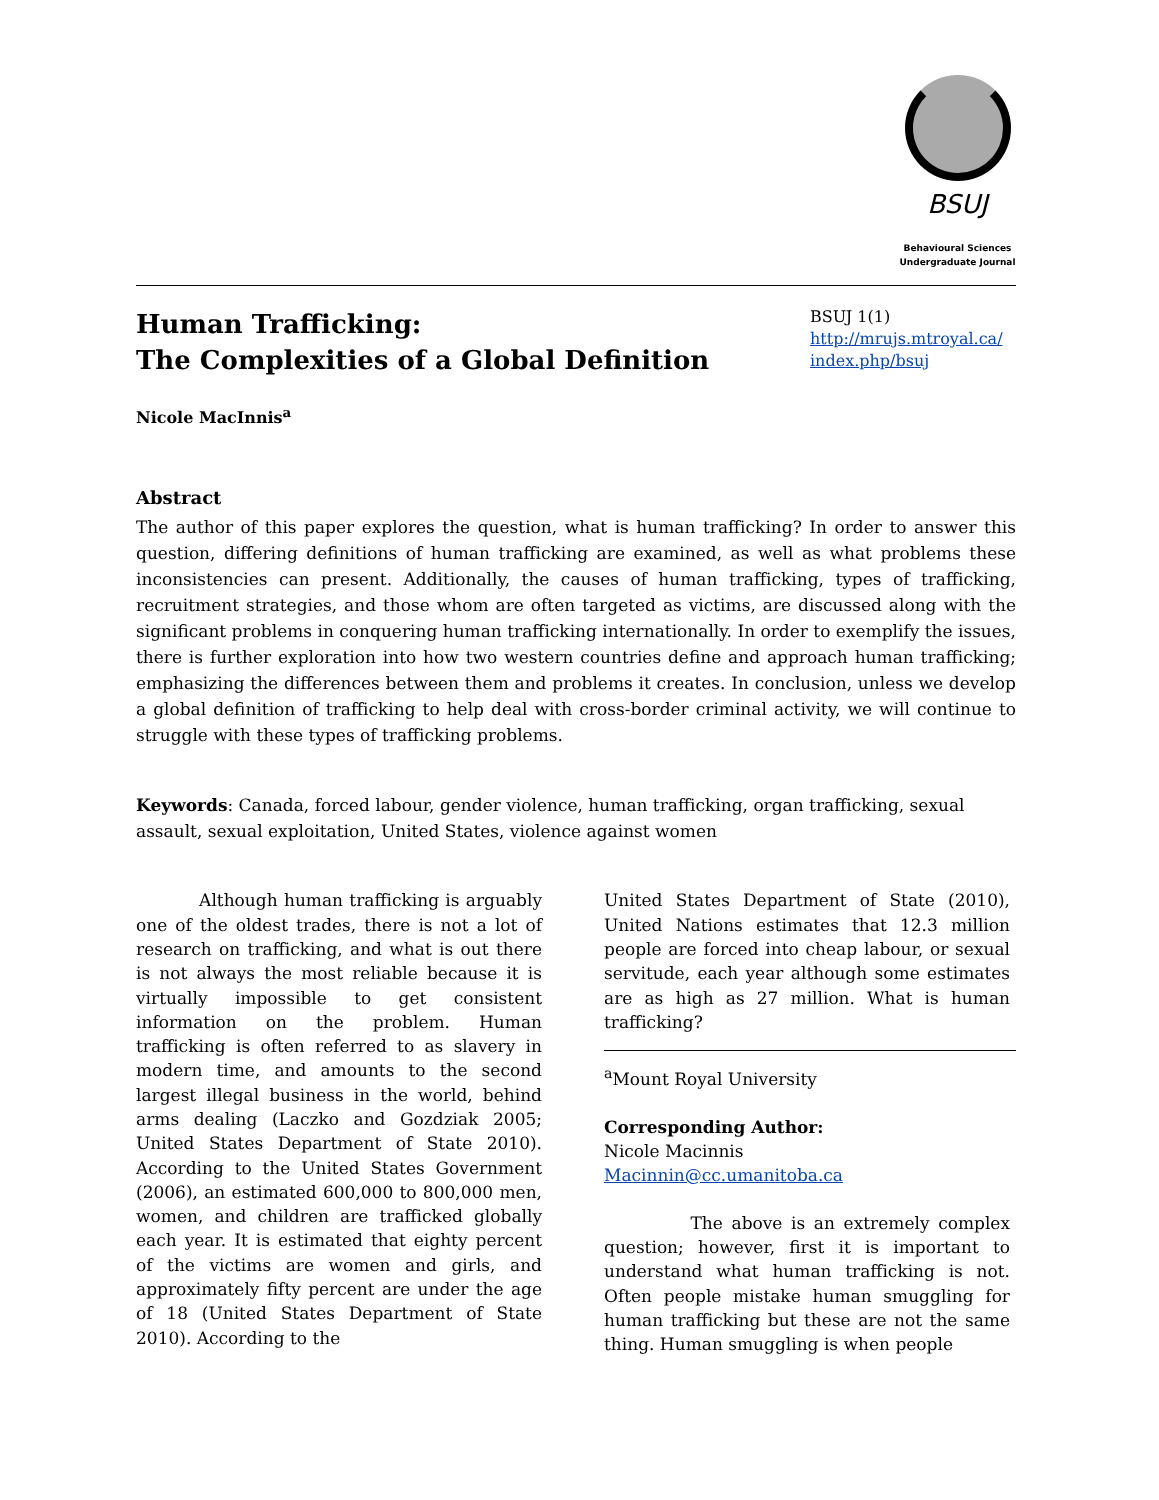BSUJ
Behavioural Sciences
Undergraduate Journal
Human Trafficking:
The Complexities of a Global Definition
BSUJ 1(1)
http://mrujs.mtroyal.ca/ index.php/bsuj
Nicole MacInnis<sup>a</sup>
Abstract
The author of this paper explores the question, what is human trafficking? In order to answer this question, differing definitions of human trafficking are examined, as well as what problems these inconsistencies can present. Additionally, the causes of human trafficking, types of trafficking, recruitment strategies, and those whom are often targeted as victims, are discussed along with the significant problems in conquering human trafficking internationally. In order to exemplify the issues, there is further exploration into how two western countries define and approach human trafficking; emphasizing the differences between them and problems it creates. In conclusion, unless we develop a global definition of trafficking to help deal with cross-border criminal activity, we will continue to struggle with these types of trafficking problems.
Keywords: Canada, forced labour, gender violence, human trafficking, organ trafficking, sexual assault, sexual exploitation, United States, violence against women
Although human trafficking is arguably one of the oldest trades, there is not a lot of research on trafficking, and what is out there is not always the most reliable because it is virtually impossible to get consistent information on the problem. Human trafficking is often referred to as slavery in modern time, and amounts to the second largest illegal business in the world, behind arms dealing (Laczko and Gozdziak 2005; United States Department of State 2010). According to the United States Government (2006), an estimated 600,000 to 800,000 men, women, and children are trafficked globally each year. It is estimated that eighty percent of the victims are women and girls, and approximately fifty percent are under the age of 18 (United States Department of State 2010). According to the
United States Department of State (2010), United Nations estimates that 12.3 million people are forced into cheap labour, or sexual servitude, each year although some estimates are as high as 27 million. What is human trafficking?
<sup>a</sup> Mount Royal University
Corresponding Author:
Nicole Macinnis
Macinnin@cc.umanitoba.ca
The above is an extremely complex question; however, first it is important to understand what human trafficking is not. Often people mistake human smuggling for human trafficking but these are not the same thing. Human smuggling is when people